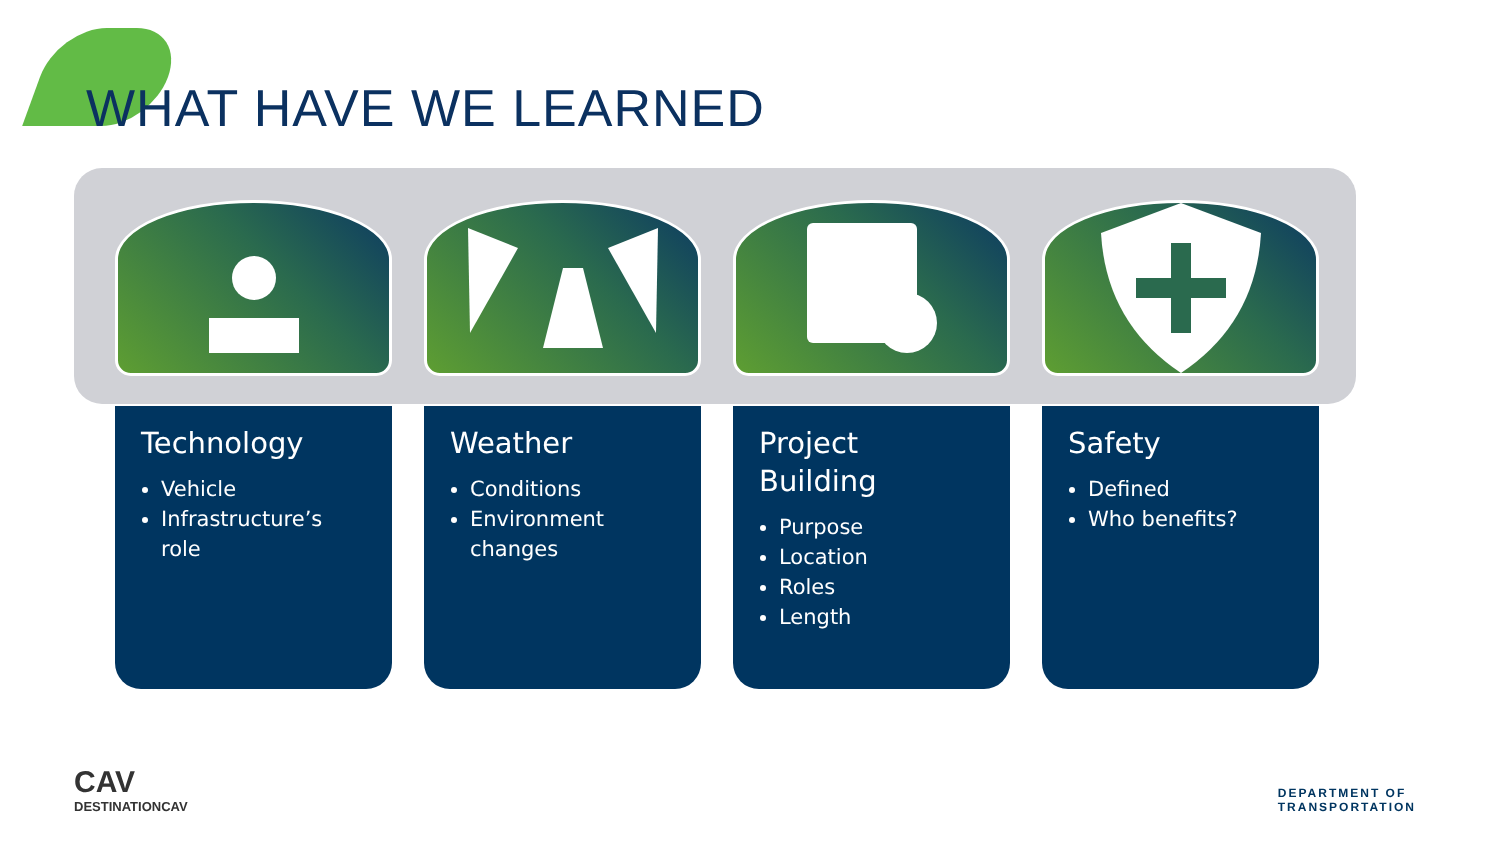WHAT HAVE WE LEARNED
Technology
Vehicle
Infrastructure’s role
Weather
Conditions
Environment changes
Project Building
Purpose
Location
Roles
Length
Safety
Defined
Who benefits?
CAV
DESTINATIONCAV
DEPARTMENT OF
TRANSPORTATION